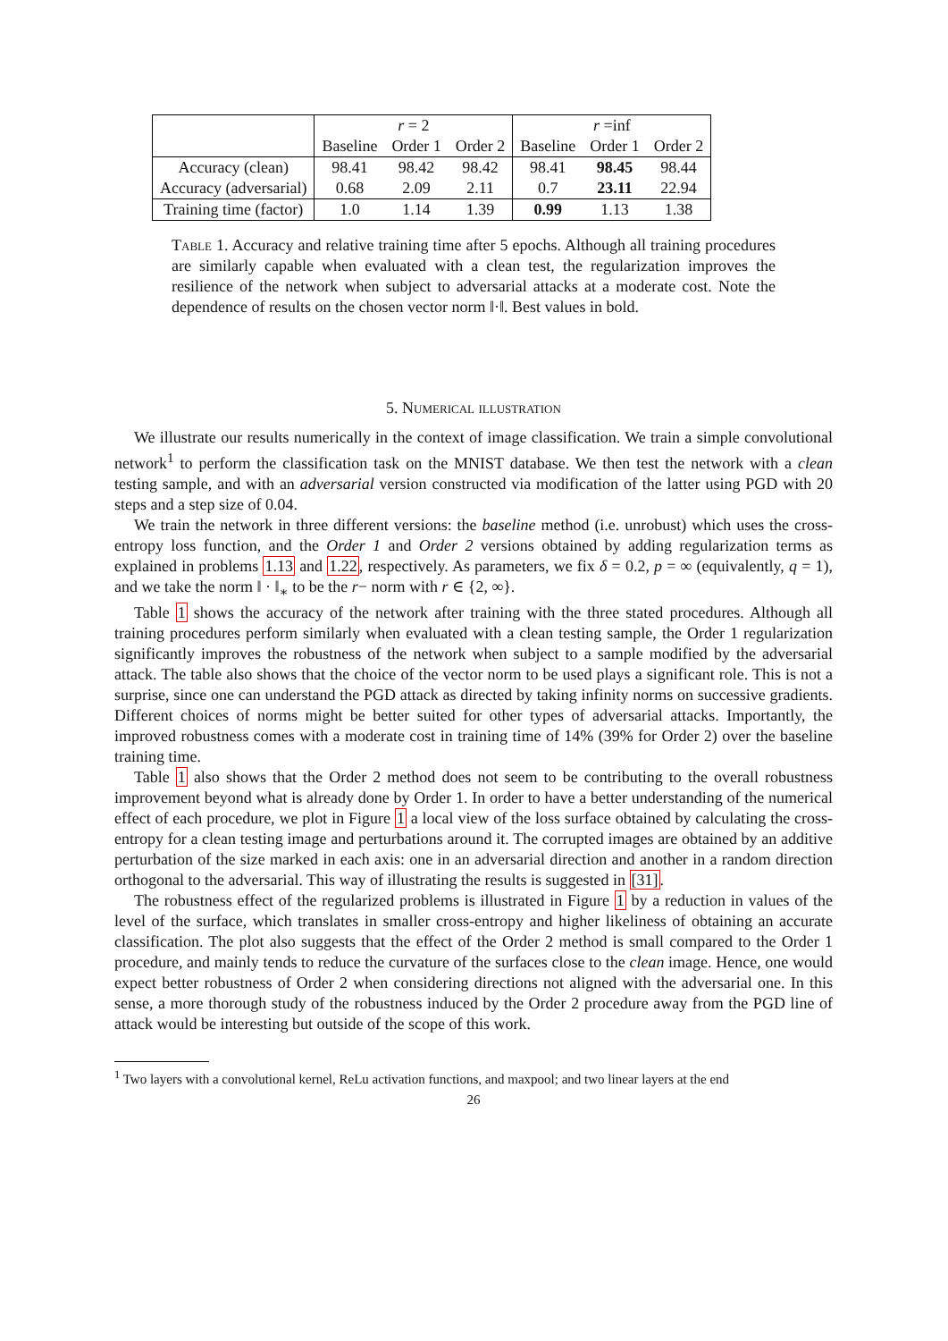| | r = 2 | | | r =inf | | |
| | Baseline | Order 1 | Order 2 | Baseline | Order 1 | Order 2 |
| Accuracy (clean) | 98.41 | 98.42 | 98.42 | 98.41 | 98.45 | 98.44 |
| Accuracy (adversarial) | 0.68 | 2.09 | 2.11 | 0.7 | 23.11 | 22.94 |
| Training time (factor) | 1.0 | 1.14 | 1.39 | 0.99 | 1.13 | 1.38 |
Table 1. Accuracy and relative training time after 5 epochs. Although all training procedures are similarly capable when evaluated with a clean test, the regularization improves the resilience of the network when subject to adversarial attacks at a moderate cost. Note the dependence of results on the chosen vector norm ‖·‖. Best values in bold.
5. Numerical illustration
We illustrate our results numerically in the context of image classification. We train a simple convolutional network<sup>1</sup> to perform the classification task on the MNIST database. We then test the network with a clean testing sample, and with an adversarial version constructed via modification of the latter using PGD with 20 steps and a step size of 0.04.
We train the network in three different versions: the baseline method (i.e. unrobust) which uses the cross-entropy loss function, and the Order 1 and Order 2 versions obtained by adding regularization terms as explained in problems 1.13 and 1.22, respectively. As parameters, we fix δ = 0.2, p = ∞ (equivalently, q = 1), and we take the norm ‖ · ‖<sub>∗</sub> to be the r− norm with r ∈ {2, ∞}.
Table 1 shows the accuracy of the network after training with the three stated procedures. Although all training procedures perform similarly when evaluated with a clean testing sample, the Order 1 regularization significantly improves the robustness of the network when subject to a sample modified by the adversarial attack. The table also shows that the choice of the vector norm to be used plays a significant role. This is not a surprise, since one can understand the PGD attack as directed by taking infinity norms on successive gradients. Different choices of norms might be better suited for other types of adversarial attacks. Importantly, the improved robustness comes with a moderate cost in training time of 14% (39% for Order 2) over the baseline training time.
Table 1 also shows that the Order 2 method does not seem to be contributing to the overall robustness improvement beyond what is already done by Order 1. In order to have a better understanding of the numerical effect of each procedure, we plot in Figure 1 a local view of the loss surface obtained by calculating the cross-entropy for a clean testing image and perturbations around it. The corrupted images are obtained by an additive perturbation of the size marked in each axis: one in an adversarial direction and another in a random direction orthogonal to the adversarial. This way of illustrating the results is suggested in [31].
The robustness effect of the regularized problems is illustrated in Figure 1 by a reduction in values of the level of the surface, which translates in smaller cross-entropy and higher likeliness of obtaining an accurate classification. The plot also suggests that the effect of the Order 2 method is small compared to the Order 1 procedure, and mainly tends to reduce the curvature of the surfaces close to the clean image. Hence, one would expect better robustness of Order 2 when considering directions not aligned with the adversarial one. In this sense, a more thorough study of the robustness induced by the Order 2 procedure away from the PGD line of attack would be interesting but outside of the scope of this work.
<sup>1</sup> Two layers with a convolutional kernel, ReLu activation functions, and maxpool; and two linear layers at the end
26